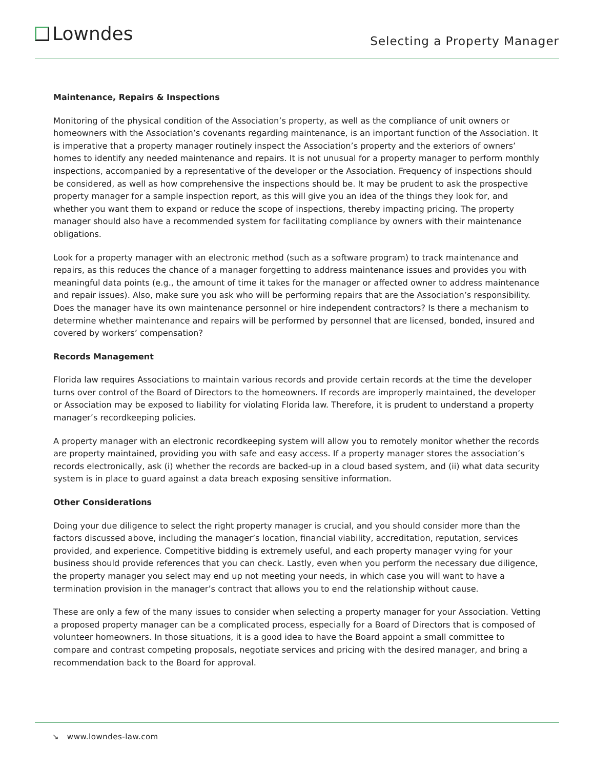Lowndes
Selecting a Property Manager
Maintenance, Repairs & Inspections
Monitoring of the physical condition of the Association’s property, as well as the compliance of unit owners or homeowners with the Association’s covenants regarding maintenance, is an important function of the Association. It is imperative that a property manager routinely inspect the Association’s property and the exteriors of owners’ homes to identify any needed maintenance and repairs. It is not unusual for a property manager to perform monthly inspections, accompanied by a representative of the developer or the Association. Frequency of inspections should be considered, as well as how comprehensive the inspections should be. It may be prudent to ask the prospective property manager for a sample inspection report, as this will give you an idea of the things they look for, and whether you want them to expand or reduce the scope of inspections, thereby impacting pricing. The property manager should also have a recommended system for facilitating compliance by owners with their maintenance obligations.
Look for a property manager with an electronic method (such as a software program) to track maintenance and repairs, as this reduces the chance of a manager forgetting to address maintenance issues and provides you with meaningful data points (e.g., the amount of time it takes for the manager or affected owner to address maintenance and repair issues). Also, make sure you ask who will be performing repairs that are the Association’s responsibility. Does the manager have its own maintenance personnel or hire independent contractors? Is there a mechanism to determine whether maintenance and repairs will be performed by personnel that are licensed, bonded, insured and covered by workers’ compensation?
Records Management
Florida law requires Associations to maintain various records and provide certain records at the time the developer turns over control of the Board of Directors to the homeowners. If records are improperly maintained, the developer or Association may be exposed to liability for violating Florida law. Therefore, it is prudent to understand a property manager’s recordkeeping policies.
A property manager with an electronic recordkeeping system will allow you to remotely monitor whether the records are property maintained, providing you with safe and easy access. If a property manager stores the association’s records electronically, ask (i) whether the records are backed-up in a cloud based system, and (ii) what data security system is in place to guard against a data breach exposing sensitive information.
Other Considerations
Doing your due diligence to select the right property manager is crucial, and you should consider more than the factors discussed above, including the manager’s location, financial viability, accreditation, reputation, services provided, and experience. Competitive bidding is extremely useful, and each property manager vying for your business should provide references that you can check. Lastly, even when you perform the necessary due diligence, the property manager you select may end up not meeting your needs, in which case you will want to have a termination provision in the manager’s contract that allows you to end the relationship without cause.
These are only a few of the many issues to consider when selecting a property manager for your Association. Vetting a proposed property manager can be a complicated process, especially for a Board of Directors that is composed of volunteer homeowners. In those situations, it is a good idea to have the Board appoint a small committee to compare and contrast competing proposals, negotiate services and pricing with the desired manager, and bring a recommendation back to the Board for approval.
↘ www.lowndes-law.com